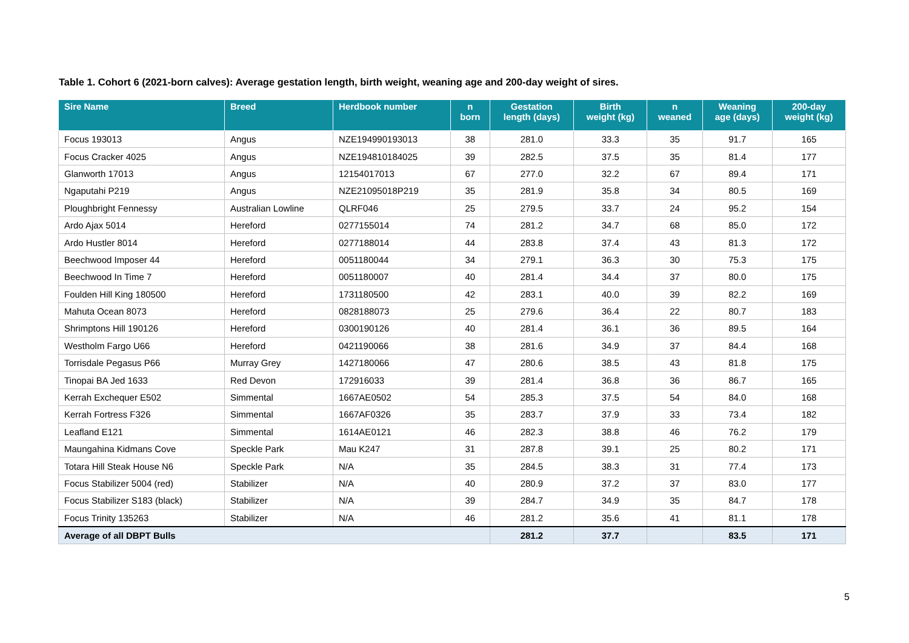Table 1. Cohort 6 (2021-born calves): Average gestation length, birth weight, weaning age and 200-day weight of sires.
| Sire Name | Breed | Herdbook number | n born | Gestation length (days) | Birth weight (kg) | n weaned | Weaning age (days) | 200-day weight (kg) |
| --- | --- | --- | --- | --- | --- | --- | --- | --- |
| Focus 193013 | Angus | NZE194990193013 | 38 | 281.0 | 33.3 | 35 | 91.7 | 165 |
| Focus Cracker 4025 | Angus | NZE194810184025 | 39 | 282.5 | 37.5 | 35 | 81.4 | 177 |
| Glanworth 17013 | Angus | 12154017013 | 67 | 277.0 | 32.2 | 67 | 89.4 | 171 |
| Ngaputahi P219 | Angus | NZE21095018P219 | 35 | 281.9 | 35.8 | 34 | 80.5 | 169 |
| Ploughbright Fennessy | Australian Lowline | QLRF046 | 25 | 279.5 | 33.7 | 24 | 95.2 | 154 |
| Ardo Ajax 5014 | Hereford | 0277155014 | 74 | 281.2 | 34.7 | 68 | 85.0 | 172 |
| Ardo Hustler 8014 | Hereford | 0277188014 | 44 | 283.8 | 37.4 | 43 | 81.3 | 172 |
| Beechwood Imposer 44 | Hereford | 0051180044 | 34 | 279.1 | 36.3 | 30 | 75.3 | 175 |
| Beechwood In Time 7 | Hereford | 0051180007 | 40 | 281.4 | 34.4 | 37 | 80.0 | 175 |
| Foulden Hill King 180500 | Hereford | 1731180500 | 42 | 283.1 | 40.0 | 39 | 82.2 | 169 |
| Mahuta Ocean 8073 | Hereford | 0828188073 | 25 | 279.6 | 36.4 | 22 | 80.7 | 183 |
| Shrimptons Hill 190126 | Hereford | 0300190126 | 40 | 281.4 | 36.1 | 36 | 89.5 | 164 |
| Westholm Fargo U66 | Hereford | 0421190066 | 38 | 281.6 | 34.9 | 37 | 84.4 | 168 |
| Torrisdale Pegasus P66 | Murray Grey | 1427180066 | 47 | 280.6 | 38.5 | 43 | 81.8 | 175 |
| Tinopai BA Jed 1633 | Red Devon | 172916033 | 39 | 281.4 | 36.8 | 36 | 86.7 | 165 |
| Kerrah Exchequer E502 | Simmental | 1667AE0502 | 54 | 285.3 | 37.5 | 54 | 84.0 | 168 |
| Kerrah Fortress F326 | Simmental | 1667AF0326 | 35 | 283.7 | 37.9 | 33 | 73.4 | 182 |
| Leafland E121 | Simmental | 1614AE0121 | 46 | 282.3 | 38.8 | 46 | 76.2 | 179 |
| Maungahina Kidmans Cove | Speckle Park | Mau K247 | 31 | 287.8 | 39.1 | 25 | 80.2 | 171 |
| Totara Hill Steak House N6 | Speckle Park | N/A | 35 | 284.5 | 38.3 | 31 | 77.4 | 173 |
| Focus Stabilizer 5004 (red) | Stabilizer | N/A | 40 | 280.9 | 37.2 | 37 | 83.0 | 177 |
| Focus Stabilizer S183 (black) | Stabilizer | N/A | 39 | 284.7 | 34.9 | 35 | 84.7 | 178 |
| Focus Trinity 135263 | Stabilizer | N/A | 46 | 281.2 | 35.6 | 41 | 81.1 | 178 |
| Average of all DBPT Bulls | | | | 281.2 | 37.7 | | 83.5 | 171 |
5